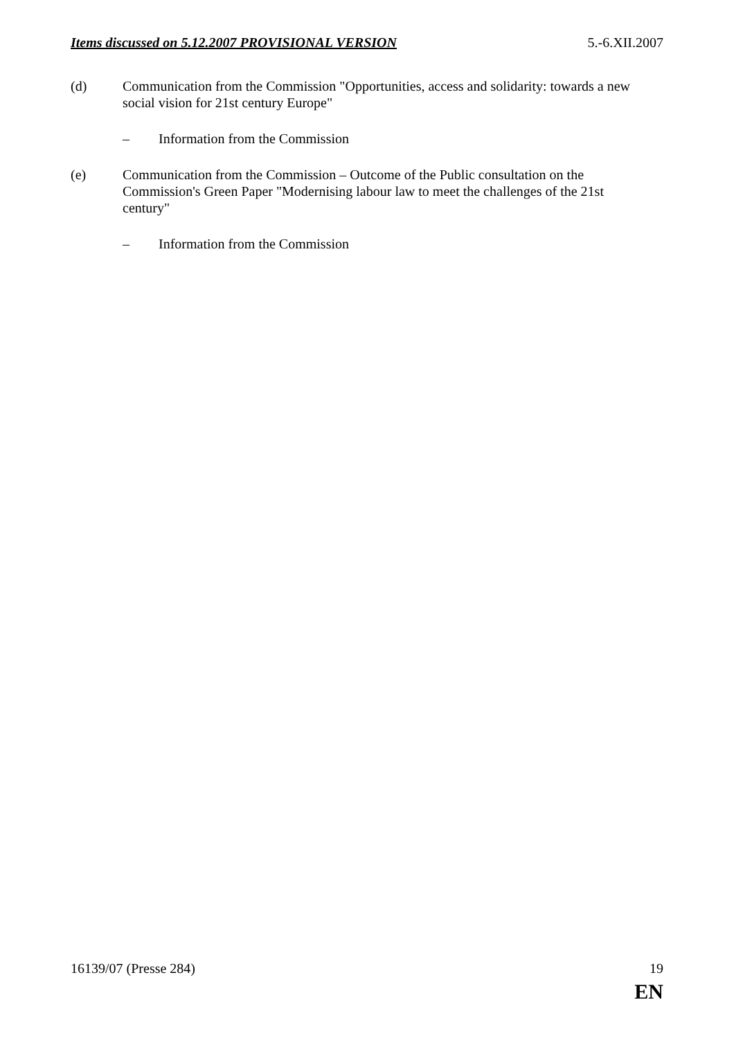Items discussed on 5.12.2007 PROVISIONAL VERSION 5.-6.XII.2007
(d) Communication from the Commission "Opportunities, access and solidarity: towards a new social vision for 21st century Europe"
– Information from the Commission
(e) Communication from the Commission – Outcome of the Public consultation on the Commission's Green Paper "Modernising labour law to meet the challenges of the 21st century"
– Information from the Commission
16139/07 (Presse 284) 19
EN